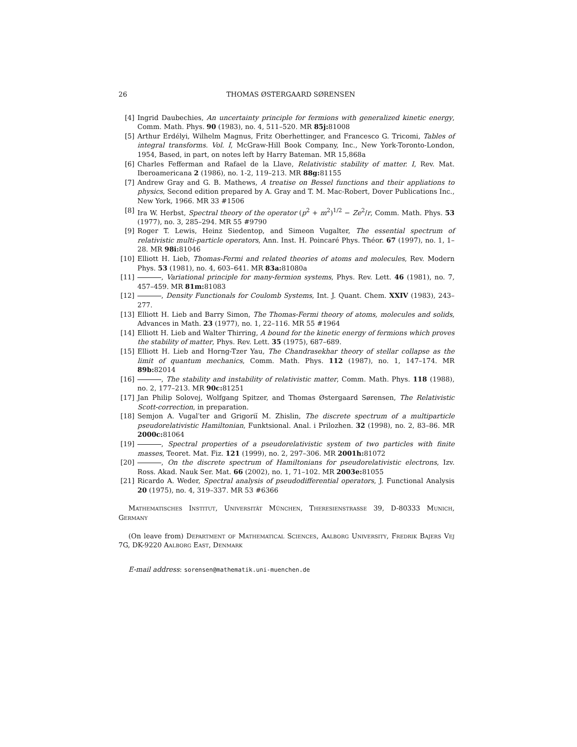26 THOMAS ØSTERGAARD SØRENSEN
[4] Ingrid Daubechies, An uncertainty principle for fermions with generalized kinetic energy, Comm. Math. Phys. 90 (1983), no. 4, 511–520. MR 85j: 81008
[5] Arthur Erdélyi, Wilhelm Magnus, Fritz Oberhettinger, and Francesco G. Tricomi, Tables of integral transforms. Vol. I, McGraw-Hill Book Company, Inc., New York-Toronto-London, 1954, Based, in part, on notes left by Harry Bateman. MR 15,868a
[6] Charles Fefferman and Rafael de la Llave, Relativistic stability of matter. I, Rev. Mat. Iberoamericana 2 (1986), no. 1-2, 119–213. MR 88g: 81155
[7] Andrew Gray and G. B. Mathews, A treatise on Bessel functions and their appliations to physics, Second edition prepared by A. Gray and T. M. Mac-Robert, Dover Publications Inc., New York, 1966. MR 33 #1506
[8] Ira W. Herbst, Spectral theory of the operator (p<sup>2</sup> + m<sup>2</sup>)<sup>1/2</sup> − Ze<sup>2</sup>/r, Comm. Math. Phys. 53 (1977), no. 3, 285–294. MR 55 #9790
[9] Roger T. Lewis, Heinz Siedentop, and Simeon Vugalter, The essential spectrum of relativistic multi-particle operators, Ann. Inst. H. Poincaré Phys. Théor. 67 (1997), no. 1, 1–28. MR 98i: 81046
[10]
Elliott H. Lieb, Thomas-Fermi and related theories of atoms and molecules, Rev. Modern Phys. 53 (1981), no. 4, 603–641. MR 83a: 81080a
[11]
, Variational principle for many-fermion systems, Phys. Rev. Lett. 46 (1981), no. 7, 457–459. MR 81m: 81083
[12]
, Density Functionals for Coulomb Systems, Int. J. Quant. Chem. XXIV (1983), 243–277.
[13]
Elliott H. Lieb and Barry Simon, The Thomas-Fermi theory of atoms, molecules and solids, Advances in Math. 23 (1977), no. 1, 22–116. MR 55 #1964
[14]
Elliott H. Lieb and Walter Thirring, A bound for the kinetic energy of fermions which proves the stability of matter, Phys. Rev. Lett. 35 (1975), 687–689.
[15]
Elliott H. Lieb and Horng-Tzer Yau, The Chandrasekhar theory of stellar collapse as the limit of quantum mechanics, Comm. Math. Phys. 112 (1987), no. 1, 147–174. MR 89b: 82014
[16]
, The stability and instability of relativistic matter, Comm. Math. Phys. 118 (1988), no. 2, 177–213. MR 90c: 81251
[17]
Jan Philip Solovej, Wolfgang Spitzer, and Thomas Østergaard Sørensen, The Relativistic Scott-correction, in preparation.
[18]
Semjon A. Vugal′ter and Grigoriĭ M. Zhislin, The discrete spectrum of a multiparticle pseudorelativistic Hamiltonian, Funktsional. Anal. i Prilozhen. 32 (1998), no. 2, 83–86. MR 2000c: 81064
[19]
, Spectral properties of a pseudorelativistic system of two particles with finite masses, Teoret. Mat. Fiz. 121 (1999), no. 2, 297–306. MR 2001h: 81072
[20]
, On the discrete spectrum of Hamiltonians for pseudorelativistic electrons, Izv. Ross. Akad. Nauk Ser. Mat. 66 (2002), no. 1, 71–102. MR 2003e: 81055
[21]
Ricardo A. Weder, Spectral analysis of pseudodifferential operators, J. Functional Analysis 20 (1975), no. 4, 319–337. MR 53 #6366
Mathematisches Institut, Universität München, Theresienstrasse 39, D-80333 Munich, Germany
(On leave from) Department of Mathematical Sciences, Aalborg University, Fredrik Bajers Vej 7G, DK-9220 Aalborg East, Denmark
E-mail address: sorensen@mathematik.uni-muenchen.de